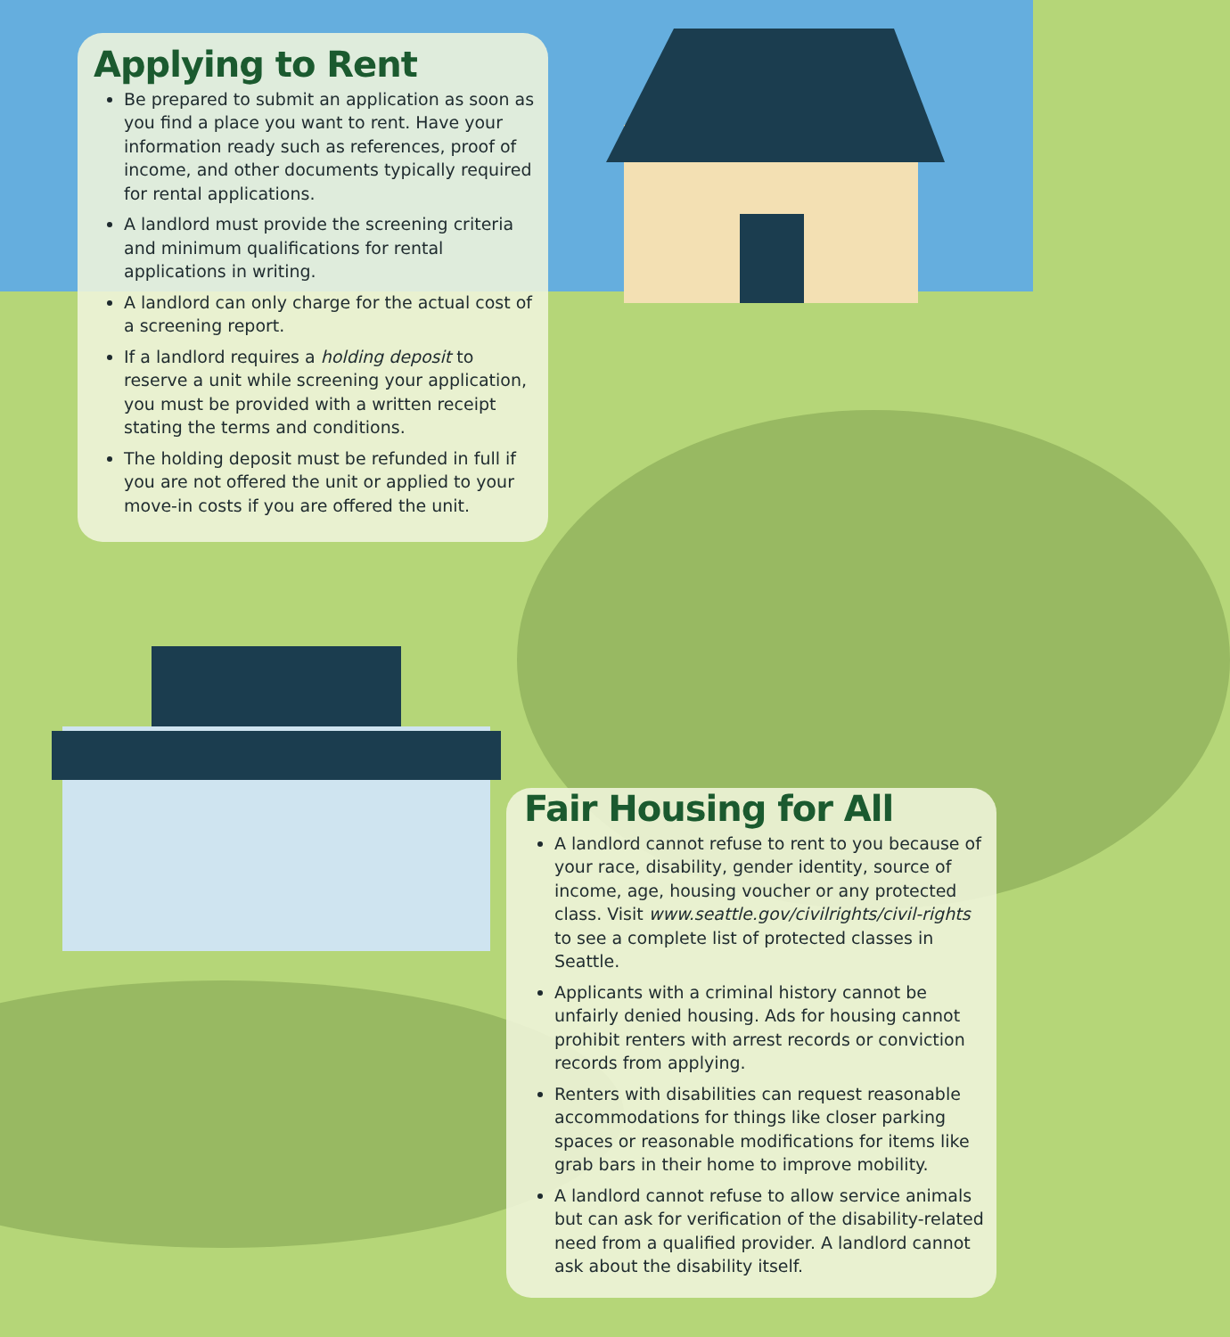Applying to Rent
Be prepared to submit an application as soon as you find a place you want to rent. Have your information ready such as references, proof of income, and other documents typically required for rental applications.
A landlord must provide the screening criteria and minimum qualifications for rental applications in writing.
A landlord can only charge for the actual cost of a screening report.
If a landlord requires a holding deposit to reserve a unit while screening your application, you must be provided with a written receipt stating the terms and conditions.
The holding deposit must be refunded in full if you are not offered the unit or applied to your move-in costs if you are offered the unit.
Fair Housing for All
A landlord cannot refuse to rent to you because of your race, disability, gender identity, source of income, age, housing voucher or any protected class. Visit www.seattle.gov/civilrights/civil-rights to see a complete list of protected classes in Seattle.
Applicants with a criminal history cannot be unfairly denied housing. Ads for housing cannot prohibit renters with arrest records or conviction records from applying.
Renters with disabilities can request reasonable accommodations for things like closer parking spaces or reasonable modifications for items like grab bars in their home to improve mobility.
A landlord cannot refuse to allow service animals but can ask for verification of the disability-related need from a qualified provider. A landlord cannot ask about the disability itself.